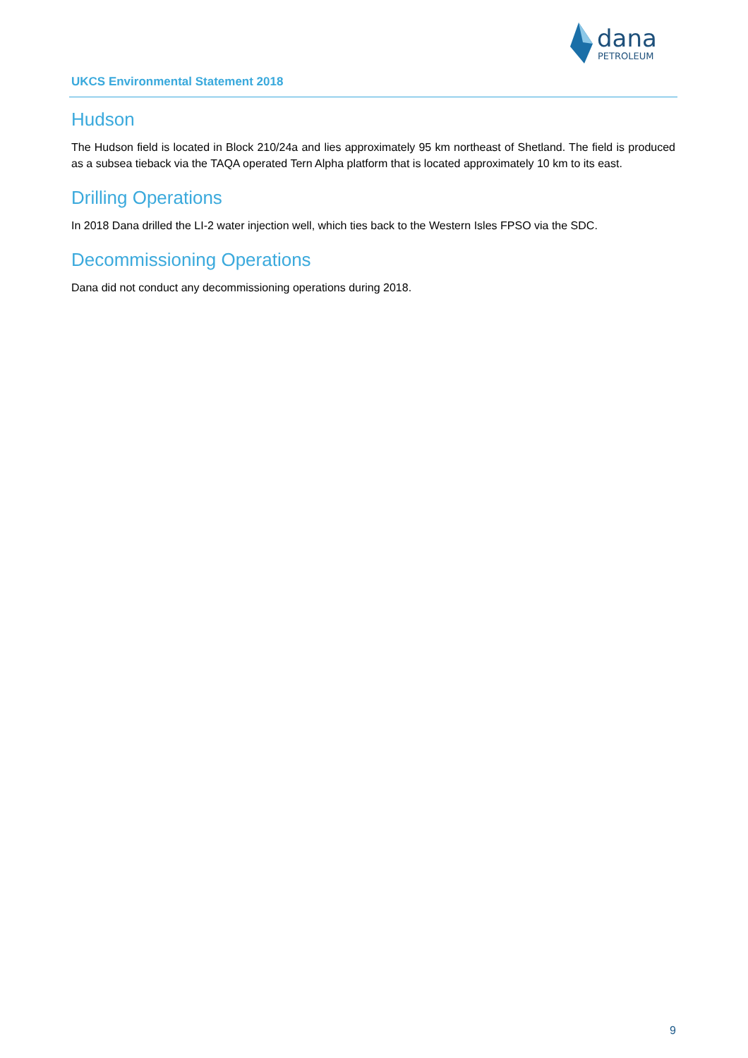dana
PETROLEUM
UKCS Environmental Statement 2018
Hudson
The Hudson field is located in Block 210/24a and lies approximately 95 km northeast of Shetland. The field is produced as a subsea tieback via the TAQA operated Tern Alpha platform that is located approximately 10 km to its east.
Drilling Operations
In 2018 Dana drilled the LI-2 water injection well, which ties back to the Western Isles FPSO via the SDC.
Decommissioning Operations
Dana did not conduct any decommissioning operations during 2018.
9